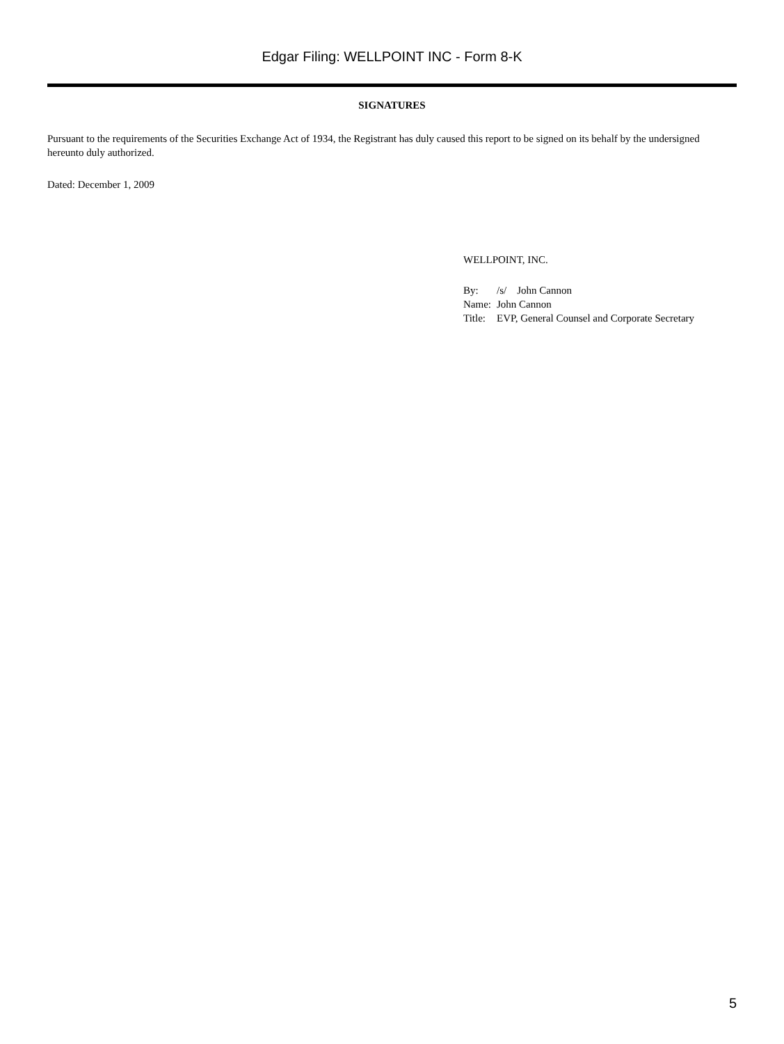Edgar Filing: WELLPOINT INC - Form 8-K
SIGNATURES
Pursuant to the requirements of the Securities Exchange Act of 1934, the Registrant has duly caused this report to be signed on its behalf by the undersigned hereunto duly authorized.
Dated: December 1, 2009
WELLPOINT, INC.
| By: | /s/ John Cannon |
| Name: | John Cannon |
| Title: | EVP, General Counsel and Corporate Secretary |
5